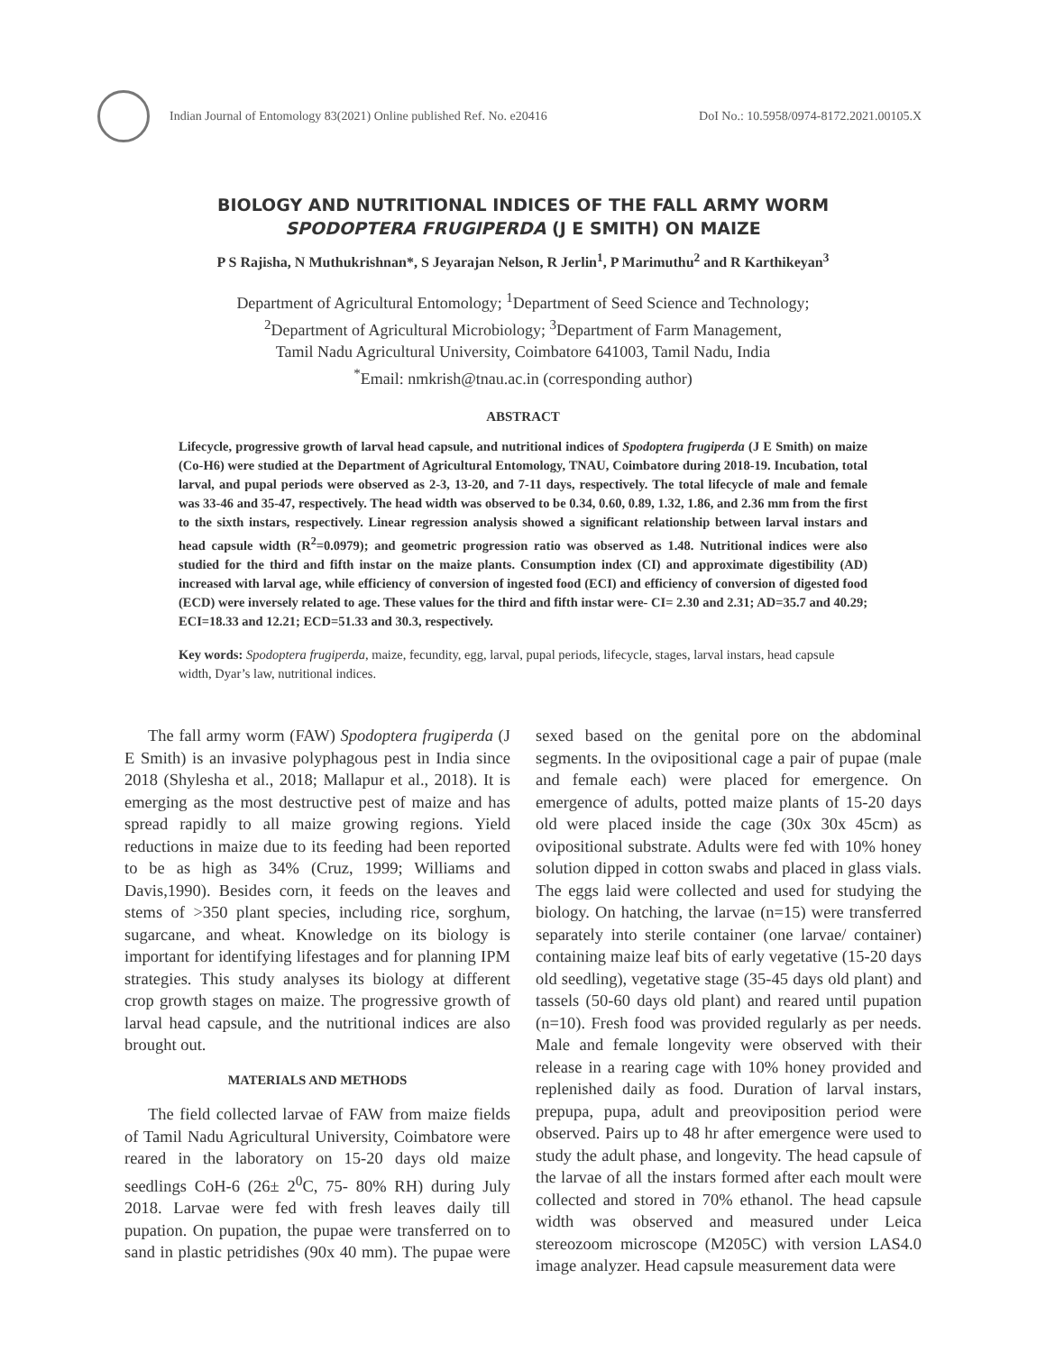Indian Journal of Entomology 83(2021) Online published Ref. No. e20416 DoI No.: 10.5958/0974-8172.2021.00105.X
BIOLOGY AND NUTRITIONAL INDICES OF THE FALL ARMY WORM
SPODOPTERA FRUGIPERDA (J E SMITH) ON MAIZE
P S Rajisha, N Muthukrishnan*, S Jeyarajan Nelson, R Jerlin<sup>1</sup>, P Marimuthu<sup>2</sup> and R Karthikeyan<sup>3</sup>
Department of Agricultural Entomology; <sup>1</sup>Department of Seed Science and Technology;
<sup>2</sup> Department of Agricultural Microbiology; <sup>3</sup>Department of Farm Management,
Tamil Nadu Agricultural University, Coimbatore 641003, Tamil Nadu, India
<sup>*</sup> Email: nmkrish@tnau.ac.in (corresponding author)
ABSTRACT
Lifecycle, progressive growth of larval head capsule, and nutritional indices of Spodoptera frugiperda (J E Smith) on maize (Co-H6) were studied at the Department of Agricultural Entomology, TNAU, Coimbatore during 2018-19. Incubation, total larval, and pupal periods were observed as 2-3, 13-20, and 7-11 days, respectively. The total lifecycle of male and female was 33-46 and 35-47, respectively. The head width was observed to be 0.34, 0.60, 0.89, 1.32, 1.86, and 2.36 mm from the first to the sixth instars, respectively. Linear regression analysis showed a significant relationship between larval instars and head capsule width (R<sup>2</sup>=0.0979); and geometric progression ratio was observed as 1.48. Nutritional indices were also studied for the third and fifth instar on the maize plants. Consumption index (CI) and approximate digestibility (AD) increased with larval age, while efficiency of conversion of ingested food (ECI) and efficiency of conversion of digested food (ECD) were inversely related to age. These values for the third and fifth instar were- CI= 2.30 and 2.31; AD=35.7 and 40.29; ECI=18.33 and 12.21; ECD=51.33 and 30.3, respectively.
Key words: Spodoptera frugiperda, maize, fecundity, egg, larval, pupal periods, lifecycle, stages, larval instars, head capsule width, Dyar’s law, nutritional indices.
The fall army worm (FAW) Spodoptera frugiperda (J E Smith) is an invasive polyphagous pest in India since 2018 (Shylesha et al., 2018; Mallapur et al., 2018). It is emerging as the most destructive pest of maize and has spread rapidly to all maize growing regions. Yield reductions in maize due to its feeding had been reported to be as high as 34% (Cruz, 1999; Williams and Davis,1990). Besides corn, it feeds on the leaves and stems of >350 plant species, including rice, sorghum, sugarcane, and wheat. Knowledge on its biology is important for identifying lifestages and for planning IPM strategies. This study analyses its biology at different crop growth stages on maize. The progressive growth of larval head capsule, and the nutritional indices are also brought out.
MATERIALS AND METHODS
The field collected larvae of FAW from maize fields of Tamil Nadu Agricultural University, Coimbatore were reared in the laboratory on 15-20 days old maize seedlings CoH-6 (26± 2<sup>0</sup>C, 75- 80% RH) during July 2018. Larvae were fed with fresh leaves daily till pupation. On pupation, the pupae were transferred on to sand in plastic petridishes (90x 40 mm). The pupae were sexed based on the genital pore on the abdominal segments. In the ovipositional cage a pair of pupae (male and female each) were placed for emergence. On emergence of adults, potted maize plants of 15-20 days old were placed inside the cage (30x 30x 45cm) as ovipositional substrate. Adults were fed with 10% honey solution dipped in cotton swabs and placed in glass vials. The eggs laid were collected and used for studying the biology. On hatching, the larvae (n=15) were transferred separately into sterile container (one larvae/ container) containing maize leaf bits of early vegetative (15-20 days old seedling), vegetative stage (35-45 days old plant) and tassels (50-60 days old plant) and reared until pupation (n=10). Fresh food was provided regularly as per needs. Male and female longevity were observed with their release in a rearing cage with 10% honey provided and replenished daily as food. Duration of larval instars, prepupa, pupa, adult and preoviposition period were observed. Pairs up to 48 hr after emergence were used to study the adult phase, and longevity. The head capsule of the larvae of all the instars formed after each moult were collected and stored in 70% ethanol. The head capsule width was observed and measured under Leica stereozoom microscope (M205C) with version LAS4.0 image analyzer. Head capsule measurement data were